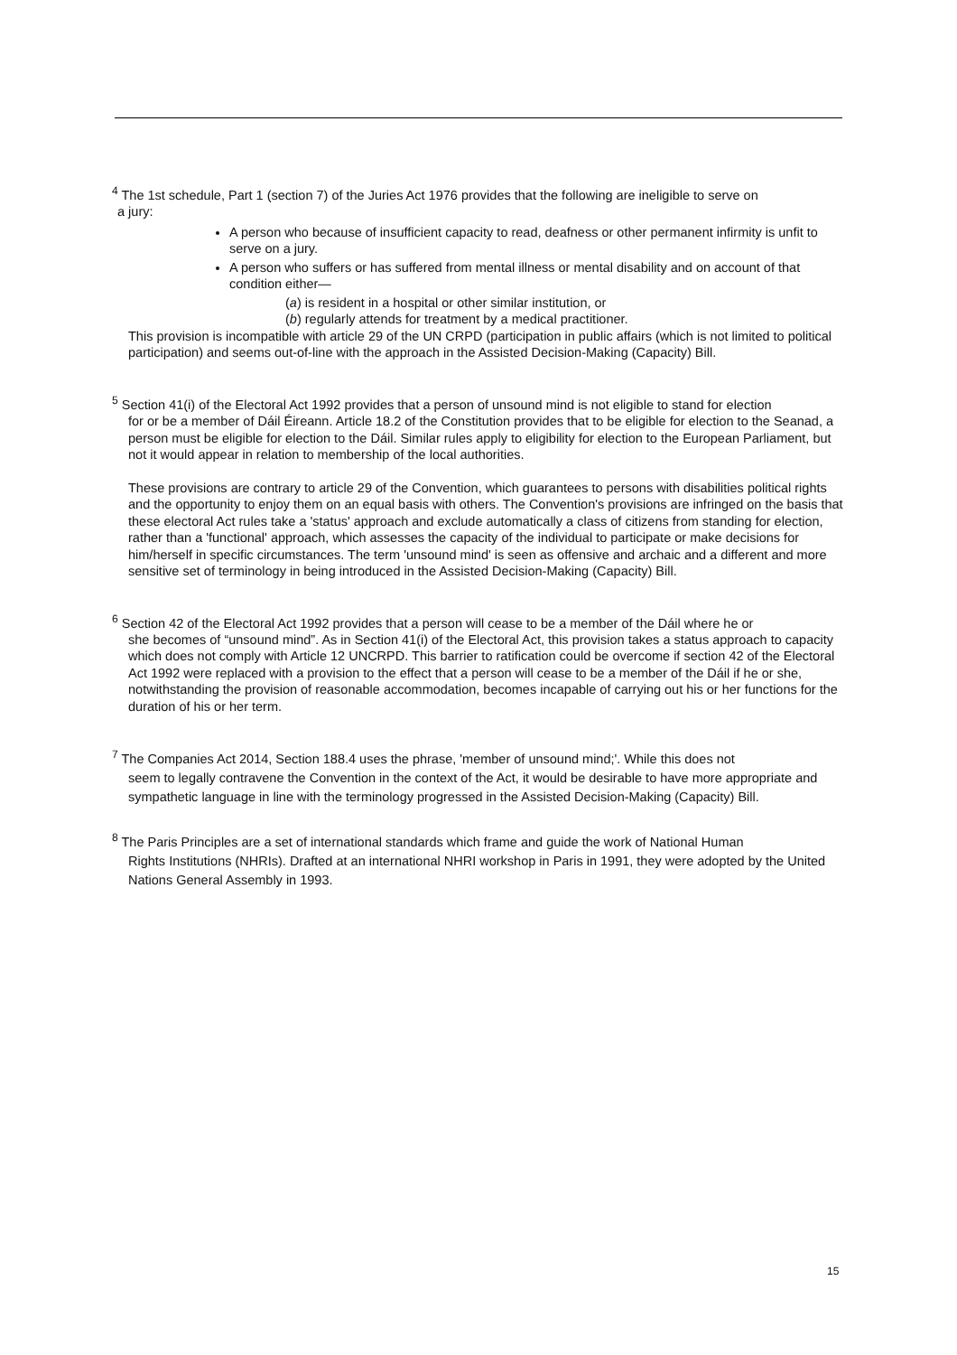<sup>4</sup> The 1st schedule, Part 1 (section 7) of the Juries Act 1976 provides that the following are ineligible to serve on
a jury:
A person who because of insufficient capacity to read, deafness or other permanent infirmity is unfit to serve on a jury.
A person who suffers or has suffered from mental illness or mental disability and on account of that condition either—
(a) is resident in a hospital or other similar institution, or
(b) regularly attends for treatment by a medical practitioner.
This provision is incompatible with article 29 of the UN CRPD (participation in public affairs (which is not limited to political participation) and seems out-of-line with the approach in the Assisted Decision-Making (Capacity) Bill.
<sup>5</sup> Section 41(i) of the Electoral Act 1992 provides that a person of unsound mind is not eligible to stand for election
for or be a member of Dáil Éireann. Article 18.2 of the Constitution provides that to be eligible for election to the Seanad, a person must be eligible for election to the Dáil. Similar rules apply to eligibility for election to the European Parliament, but not it would appear in relation to membership of the local authorities.
These provisions are contrary to article 29 of the Convention, which guarantees to persons with disabilities political rights and the opportunity to enjoy them on an equal basis with others. The Convention's provisions are infringed on the basis that these electoral Act rules take a 'status' approach and exclude automatically a class of citizens from standing for election, rather than a 'functional' approach, which assesses the capacity of the individual to participate or make decisions for him/herself in specific circumstances. The term 'unsound mind' is seen as offensive and archaic and a different and more sensitive set of terminology in being introduced in the Assisted Decision-Making (Capacity) Bill.
<sup>6</sup> Section 42 of the Electoral Act 1992 provides that a person will cease to be a member of the Dáil where he or
she becomes of “unsound mind”. As in Section 41(i) of the Electoral Act, this provision takes a status approach to capacity which does not comply with Article 12 UNCRPD. This barrier to ratification could be overcome if section 42 of the Electoral Act 1992 were replaced with a provision to the effect that a person will cease to be a member of the Dáil if he or she, notwithstanding the provision of reasonable accommodation, becomes incapable of carrying out his or her functions for the duration of his or her term.
<sup>7</sup> The Companies Act 2014, Section 188.4 uses the phrase, 'member of unsound mind;'. While this does not
seem to legally contravene the Convention in the context of the Act, it would be desirable to have more appropriate and sympathetic language in line with the terminology progressed in the Assisted Decision-Making (Capacity) Bill.
<sup>8</sup> The Paris Principles are a set of international standards which frame and guide the work of National Human
Rights Institutions (NHRIs). Drafted at an international NHRI workshop in Paris in 1991, they were adopted by the United Nations General Assembly in 1993.
15